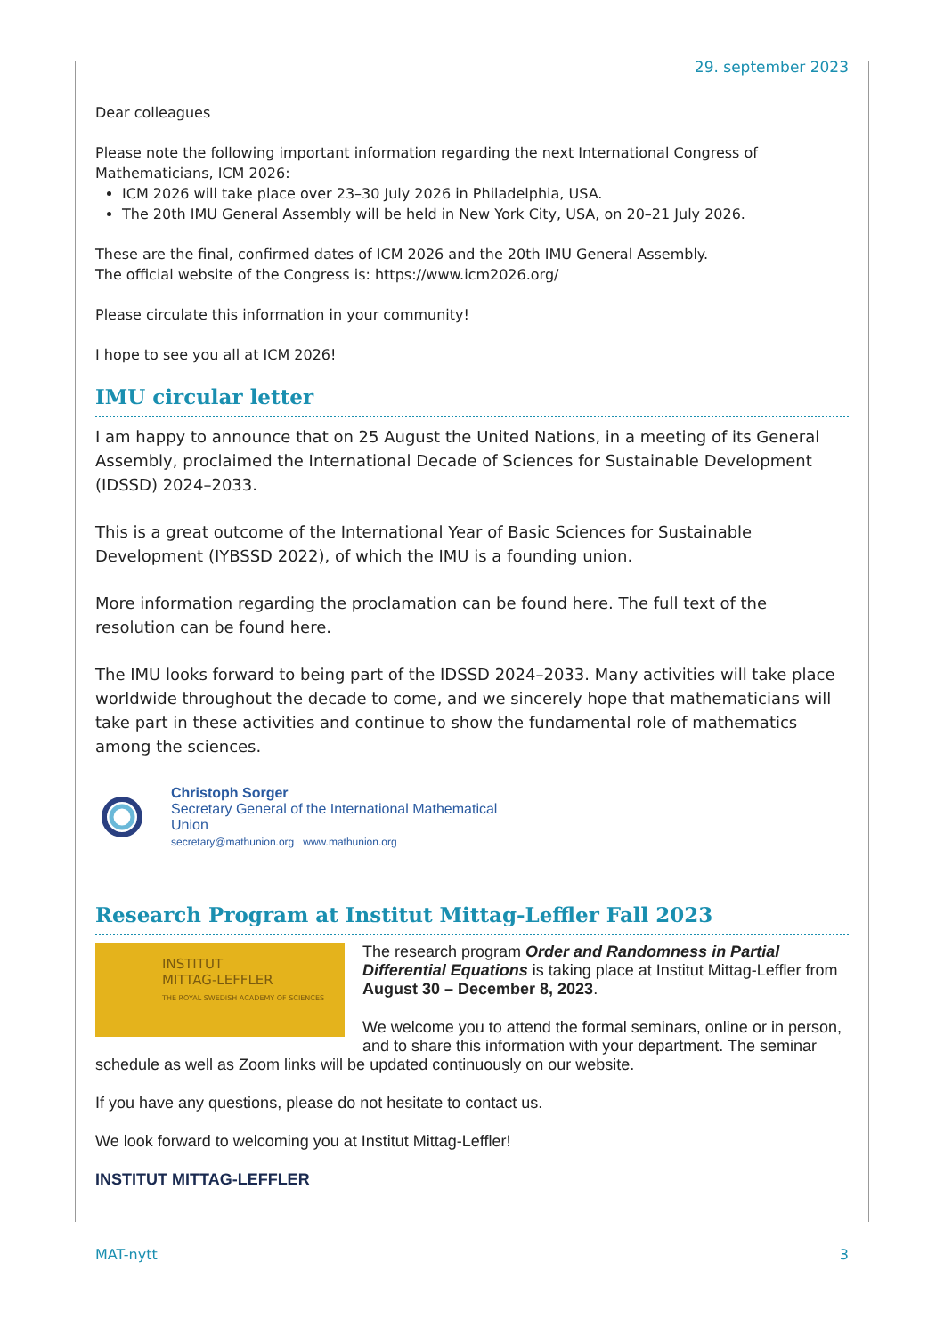29. september 2023
Dear colleagues
Please note the following important information regarding the next International Congress of Mathematicians, ICM 2026:
ICM 2026 will take place over 23–30 July 2026 in Philadelphia, USA.
The 20th IMU General Assembly will be held in New York City, USA, on 20–21 July 2026.
These are the final, confirmed dates of ICM 2026 and the 20th IMU General Assembly.
The official website of the Congress is: https://www.icm2026.org/
Please circulate this information in your community!
I hope to see you all at ICM 2026!
IMU circular letter
I am happy to announce that on 25 August the United Nations, in a meeting of its General Assembly, proclaimed the International Decade of Sciences for Sustainable Development (IDSSD) 2024–2033.
This is a great outcome of the International Year of Basic Sciences for Sustainable Development (IYBSSD 2022), of which the IMU is a founding union.
More information regarding the proclamation can be found here. The full text of the resolution can be found here.
The IMU looks forward to being part of the IDSSD 2024–2033. Many activities will take place worldwide throughout the decade to come, and we sincerely hope that mathematicians will take part in these activities and continue to show the fundamental role of mathematics among the sciences.
Christoph Sorger
Secretary General of the International Mathematical
Union
secretary@mathunion.org www.mathunion.org
Research Program at Institut Mittag-Leffler Fall 2023
INSTITUT
MITTAG-LEFFLER
THE ROYAL SWEDISH ACADEMY OF SCIENCES
The research program Order and Randomness in Partial Differential Equations is taking place at Institut Mittag-Leffler from August 30 – December 8, 2023.
We welcome you to attend the formal seminars, online or in person, and to share this information with your department. The seminar schedule as well as Zoom links will be updated continuously on our website.
If you have any questions, please do not hesitate to contact us.
We look forward to welcoming you at Institut Mittag-Leffler!
INSTITUT MITTAG-LEFFLER
MAT-nytt 3